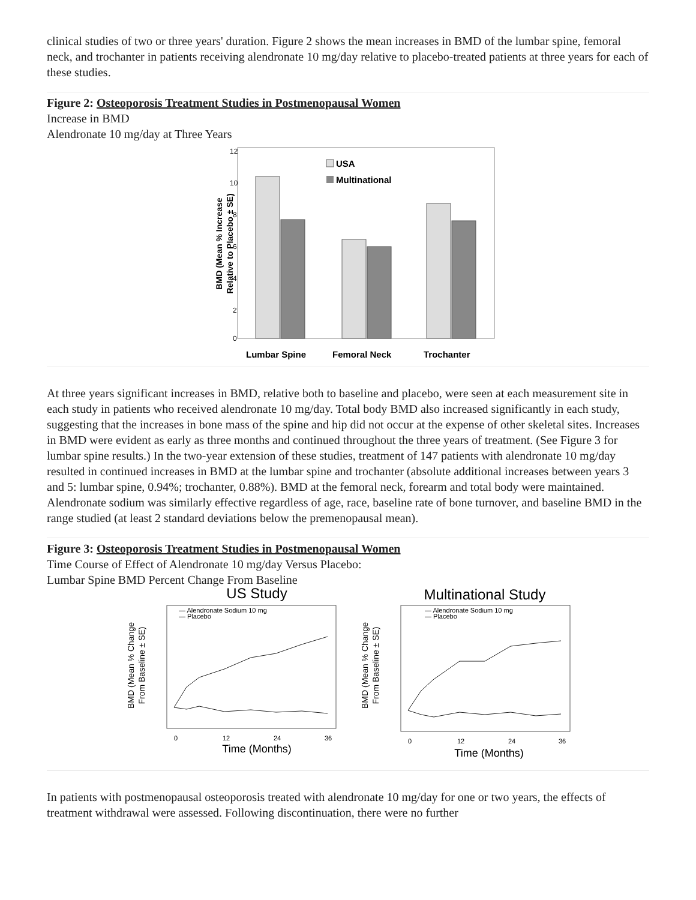clinical studies of two or three years' duration. Figure 2 shows the mean increases in BMD of the lumbar spine, femoral neck, and trochanter in patients receiving alendronate 10 mg/day relative to placebo-treated patients at three years for each of these studies.
Figure 2: Osteoporosis Treatment Studies in Postmenopausal Women
Increase in BMD
Alendronate 10 mg/day at Three Years
BMD (Mean % Increase
Relative to Placebo ± SE)
12
10
8
6
4
2
0
USA
Multinational
Lumbar Spine
Femoral Neck
Trochanter
At three years significant increases in BMD, relative both to baseline and placebo, were seen at each measurement site in each study in patients who received alendronate 10 mg/day. Total body BMD also increased significantly in each study, suggesting that the increases in bone mass of the spine and hip did not occur at the expense of other skeletal sites. Increases in BMD were evident as early as three months and continued throughout the three years of treatment. (See Figure 3 for lumbar spine results.) In the two-year extension of these studies, treatment of 147 patients with alendronate 10 mg/day resulted in continued increases in BMD at the lumbar spine and trochanter (absolute additional increases between years 3 and 5: lumbar spine, 0.94%; trochanter, 0.88%). BMD at the femoral neck, forearm and total body were maintained. Alendronate sodium was similarly effective regardless of age, race, baseline rate of bone turnover, and baseline BMD in the range studied (at least 2 standard deviations below the premenopausal mean).
Figure 3: Osteoporosis Treatment Studies in Postmenopausal Women
Time Course of Effect of Alendronate 10 mg/day Versus Placebo:
Lumbar Spine BMD Percent Change From Baseline
US Study
Multinational Study
BMD (Mean % Change
From Baseline ± SE)
BMD (Mean % Change
From Baseline ± SE)
— Alendronate Sodium 10 mg
— Placebo
— Alendronate Sodium 10 mg
— Placebo
0
12
24
36
0
12
24
36
Time (Months)
Time (Months)
In patients with postmenopausal osteoporosis treated with alendronate 10 mg/day for one or two years, the effects of treatment withdrawal were assessed. Following discontinuation, there were no further